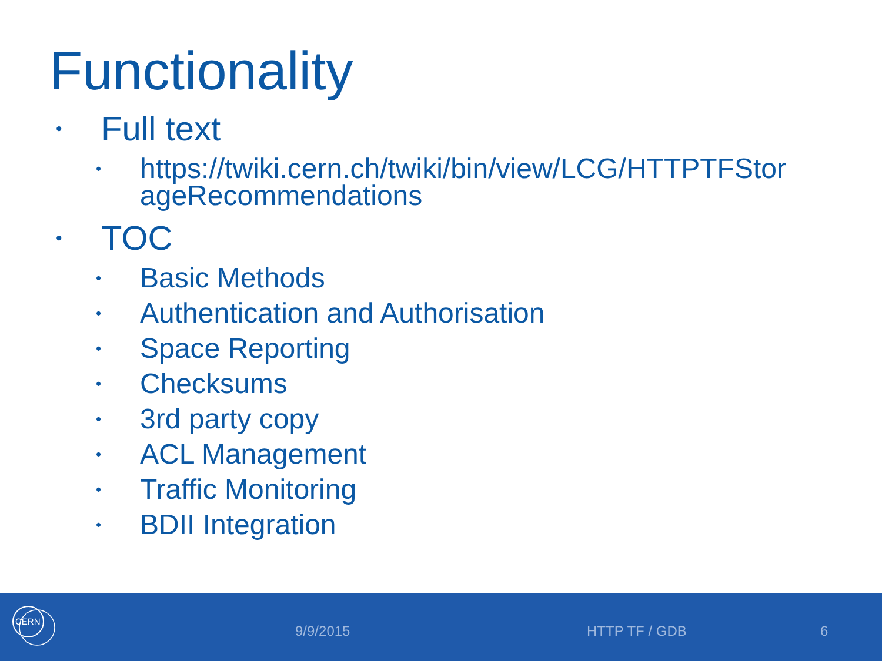Functionality
• Full text
• https://twiki.cern.ch/twiki/bin/view/LCG/HTTPTFStor ageRecommendations
• TOC
• Basic Methods
• Authentication and Authorisation
• Space Reporting
• Checksums
• 3rd party copy
• ACL Management
• Traffic Monitoring
• BDII Integration
CERN
9/9/2015 HTTP TF / GDB 6